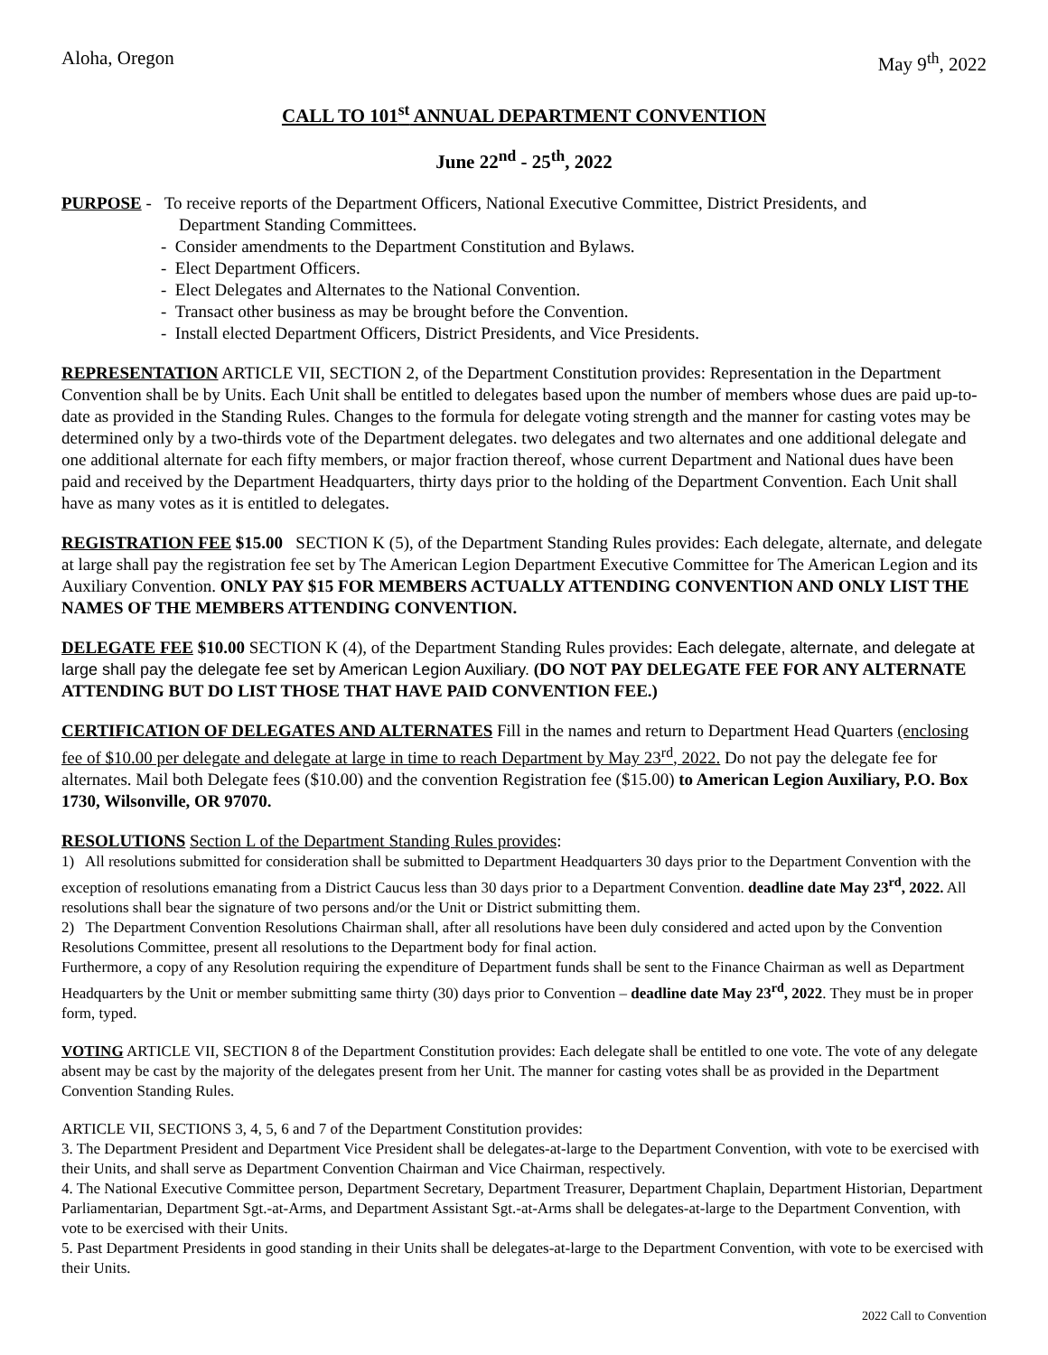Aloha, Oregon May 9<sup>th</sup>, 2022
CALL TO 101<sup>st</sup> ANNUAL DEPARTMENT CONVENTION
June 22<sup>nd</sup> - 25<sup>th</sup>, 2022
PURPOSE - To receive reports of the Department Officers, National Executive Committee, District Presidents, and
Department Standing Committees.
- Consider amendments to the Department Constitution and Bylaws.
- Elect Department Officers.
- Elect Delegates and Alternates to the National Convention.
- Transact other business as may be brought before the Convention.
- Install elected Department Officers, District Presidents, and Vice Presidents.
REPRESENTATION ARTICLE VII, SECTION 2, of the Department Constitution provides: Representation in the Department Convention shall be by Units. Each Unit shall be entitled to delegates based upon the number of members whose dues are paid up-to-date as provided in the Standing Rules. Changes to the formula for delegate voting strength and the manner for casting votes may be determined only by a two-thirds vote of the Department delegates. two delegates and two alternates and one additional delegate and one additional alternate for each fifty members, or major fraction thereof, whose current Department and National dues have been paid and received by the Department Headquarters, thirty days prior to the holding of the Department Convention. Each Unit shall have as many votes as it is entitled to delegates.
REGISTRATION FEE $15.00 SECTION K (5), of the Department Standing Rules provides: Each delegate, alternate, and delegate at large shall pay the registration fee set by The American Legion Department Executive Committee for The American Legion and its Auxiliary Convention. ONLY PAY $15 FOR MEMBERS ACTUALLY ATTENDING CONVENTION AND ONLY LIST THE NAMES OF THE MEMBERS ATTENDING CONVENTION.
DELEGATE FEE $10.00 SECTION K (4), of the Department Standing Rules provides: Each delegate, alternate, and delegate at large shall pay the delegate fee set by American Legion Auxiliary. (DO NOT PAY DELEGATE FEE FOR ANY ALTERNATE ATTENDING BUT DO LIST THOSE THAT HAVE PAID CONVENTION FEE.)
CERTIFICATION OF DELEGATES AND ALTERNATES Fill in the names and return to Department Head Quarters (enclosing fee of $10.00 per delegate and delegate at large in time to reach Department by May 23<sup>rd</sup>, 2022. Do not pay the delegate fee for alternates. Mail both Delegate fees ($10.00) and the convention Registration fee ($15.00) to American Legion Auxiliary, P.O. Box 1730, Wilsonville, OR 97070.
RESOLUTIONS Section L of the Department Standing Rules provides:
1) All resolutions submitted for consideration shall be submitted to Department Headquarters 30 days prior to the Department Convention with the exception of resolutions emanating from a District Caucus less than 30 days prior to a Department Convention. deadline date May 23<sup>rd</sup>, 2022. All resolutions shall bear the signature of two persons and/or the Unit or District submitting them.
2) The Department Convention Resolutions Chairman shall, after all resolutions have been duly considered and acted upon by the Convention Resolutions Committee, present all resolutions to the Department body for final action.
Furthermore, a copy of any Resolution requiring the expenditure of Department funds shall be sent to the Finance Chairman as well as Department Headquarters by the Unit or member submitting same thirty (30) days prior to Convention – deadline date May 23<sup>rd</sup>, 2022. They must be in proper form, typed.
VOTING ARTICLE VII, SECTION 8 of the Department Constitution provides: Each delegate shall be entitled to one vote. The vote of any delegate absent may be cast by the majority of the delegates present from her Unit. The manner for casting votes shall be as provided in the Department Convention Standing Rules.
ARTICLE VII, SECTIONS 3, 4, 5, 6 and 7 of the Department Constitution provides:
3. The Department President and Department Vice President shall be delegates-at-large to the Department Convention, with vote to be exercised with their Units, and shall serve as Department Convention Chairman and Vice Chairman, respectively.
4. The National Executive Committee person, Department Secretary, Department Treasurer, Department Chaplain, Department Historian, Department Parliamentarian, Department Sgt.-at-Arms, and Department Assistant Sgt.-at-Arms shall be delegates-at-large to the Department Convention, with vote to be exercised with their Units.
5. Past Department Presidents in good standing in their Units shall be delegates-at-large to the Department Convention, with vote to be exercised with their Units.
2022 Call to Convention